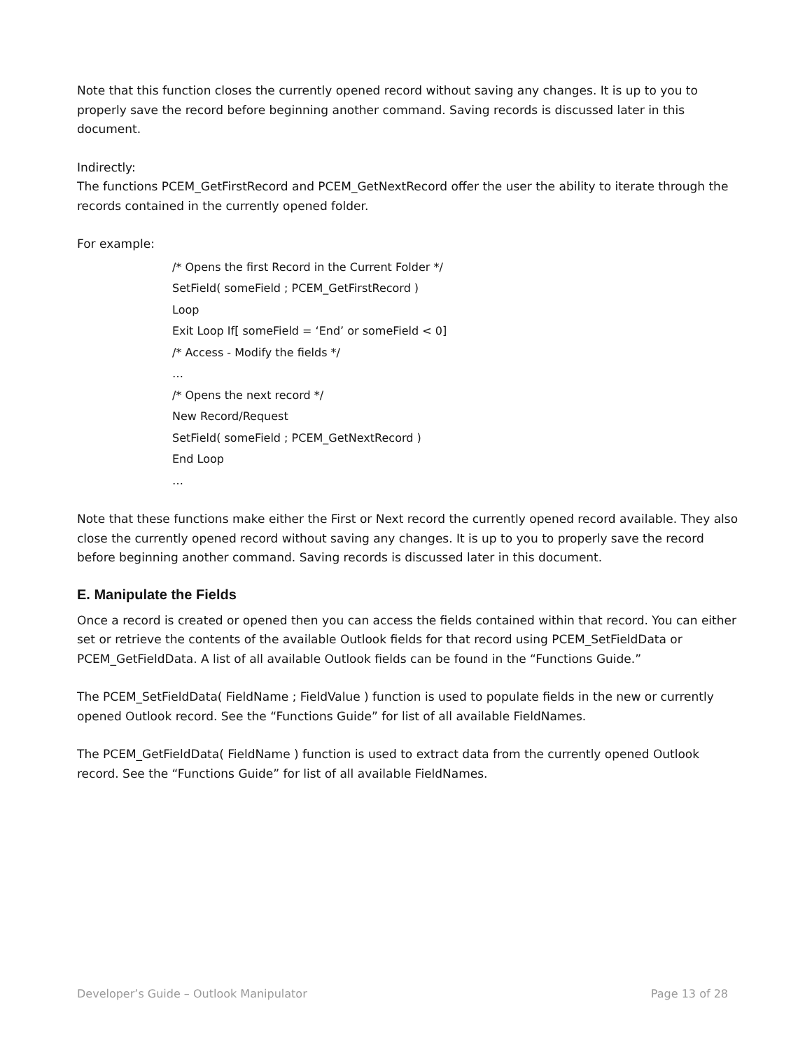Note that this function closes the currently opened record without saving any changes. It is up to you to properly save the record before beginning another command. Saving records is discussed later in this document.
Indirectly:
The functions PCEM_GetFirstRecord and PCEM_GetNextRecord offer the user the ability to iterate through the records contained in the currently opened folder.
For example:
/* Opens the first Record in the Current Folder */
SetField( someField ; PCEM_GetFirstRecord )
Loop
Exit Loop If[ someField = ‘End’ or someField < 0]
/* Access - Modify the fields */
…
/* Opens the next record */
New Record/Request
SetField( someField ; PCEM_GetNextRecord )
End Loop
…
Note that these functions make either the First or Next record the currently opened record available. They also close the currently opened record without saving any changes. It is up to you to properly save the record before beginning another command. Saving records is discussed later in this document.
E. Manipulate the Fields
Once a record is created or opened then you can access the fields contained within that record. You can either set or retrieve the contents of the available Outlook fields for that record using PCEM_SetFieldData or PCEM_GetFieldData. A list of all available Outlook fields can be found in the “Functions Guide.”
The PCEM_SetFieldData( FieldName ; FieldValue ) function is used to populate fields in the new or currently opened Outlook record. See the “Functions Guide” for list of all available FieldNames.
The PCEM_GetFieldData( FieldName ) function is used to extract data from the currently opened Outlook record. See the “Functions Guide” for list of all available FieldNames.
Developer’s Guide – Outlook Manipulator Page 13 of 28